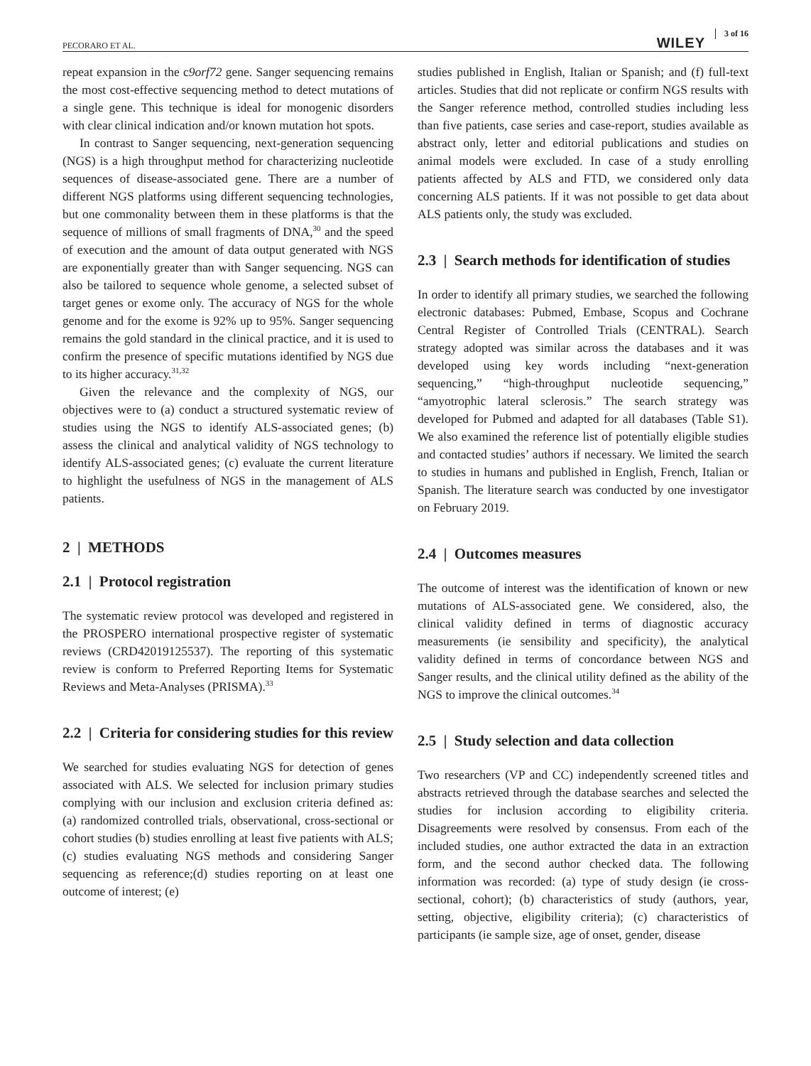PECORARO ET AL. WILEY 3 of 16
repeat expansion in the c9orf72 gene. Sanger sequencing remains the most cost-effective sequencing method to detect mutations of a single gene. This technique is ideal for monogenic disorders with clear clinical indication and/or known mutation hot spots.
In contrast to Sanger sequencing, next-generation sequencing (NGS) is a high throughput method for characterizing nucleotide sequences of disease-associated gene. There are a number of different NGS platforms using different sequencing technologies, but one commonality between them in these platforms is that the sequence of millions of small fragments of DNA,<sup>30</sup> and the speed of execution and the amount of data output generated with NGS are exponentially greater than with Sanger sequencing. NGS can also be tailored to sequence whole genome, a selected subset of target genes or exome only. The accuracy of NGS for the whole genome and for the exome is 92% up to 95%. Sanger sequencing remains the gold standard in the clinical practice, and it is used to confirm the presence of specific mutations identified by NGS due to its higher accuracy.<sup>31,32</sup>
Given the relevance and the complexity of NGS, our objectives were to (a) conduct a structured systematic review of studies using the NGS to identify ALS-associated genes; (b) assess the clinical and analytical validity of NGS technology to identify ALS-associated genes; (c) evaluate the current literature to highlight the usefulness of NGS in the management of ALS patients.
2 | METHODS
2.1 | Protocol registration
The systematic review protocol was developed and registered in the PROSPERO international prospective register of systematic reviews (CRD42019125537). The reporting of this systematic review is conform to Preferred Reporting Items for Systematic Reviews and Meta-Analyses (PRISMA).<sup>33</sup>
2.2 | Criteria for considering studies for this review
We searched for studies evaluating NGS for detection of genes associated with ALS. We selected for inclusion primary studies complying with our inclusion and exclusion criteria defined as: (a) randomized controlled trials, observational, cross-sectional or cohort studies (b) studies enrolling at least five patients with ALS; (c) studies evaluating NGS methods and considering Sanger sequencing as reference;(d) studies reporting on at least one outcome of interest; (e)
studies published in English, Italian or Spanish; and (f) full-text articles. Studies that did not replicate or confirm NGS results with the Sanger reference method, controlled studies including less than five patients, case series and case-report, studies available as abstract only, letter and editorial publications and studies on animal models were excluded. In case of a study enrolling patients affected by ALS and FTD, we considered only data concerning ALS patients. If it was not possible to get data about ALS patients only, the study was excluded.
2.3 | Search methods for identification of studies
In order to identify all primary studies, we searched the following electronic databases: Pubmed, Embase, Scopus and Cochrane Central Register of Controlled Trials (CENTRAL). Search strategy adopted was similar across the databases and it was developed using key words including “next-generation sequencing,” “high-throughput nucleotide sequencing,” “amyotrophic lateral sclerosis.” The search strategy was developed for Pubmed and adapted for all databases (Table S1). We also examined the reference list of potentially eligible studies and contacted studies’ authors if necessary. We limited the search to studies in humans and published in English, French, Italian or Spanish. The literature search was conducted by one investigator on February 2019.
2.4 | Outcomes measures
The outcome of interest was the identification of known or new mutations of ALS-associated gene. We considered, also, the clinical validity defined in terms of diagnostic accuracy measurements (ie sensibility and specificity), the analytical validity defined in terms of concordance between NGS and Sanger results, and the clinical utility defined as the ability of the NGS to improve the clinical outcomes.<sup>34</sup>
2.5 | Study selection and data collection
Two researchers (VP and CC) independently screened titles and abstracts retrieved through the database searches and selected the studies for inclusion according to eligibility criteria. Disagreements were resolved by consensus. From each of the included studies, one author extracted the data in an extraction form, and the second author checked data. The following information was recorded: (a) type of study design (ie cross-sectional, cohort); (b) characteristics of study (authors, year, setting, objective, eligibility criteria); (c) characteristics of participants (ie sample size, age of onset, gender, disease